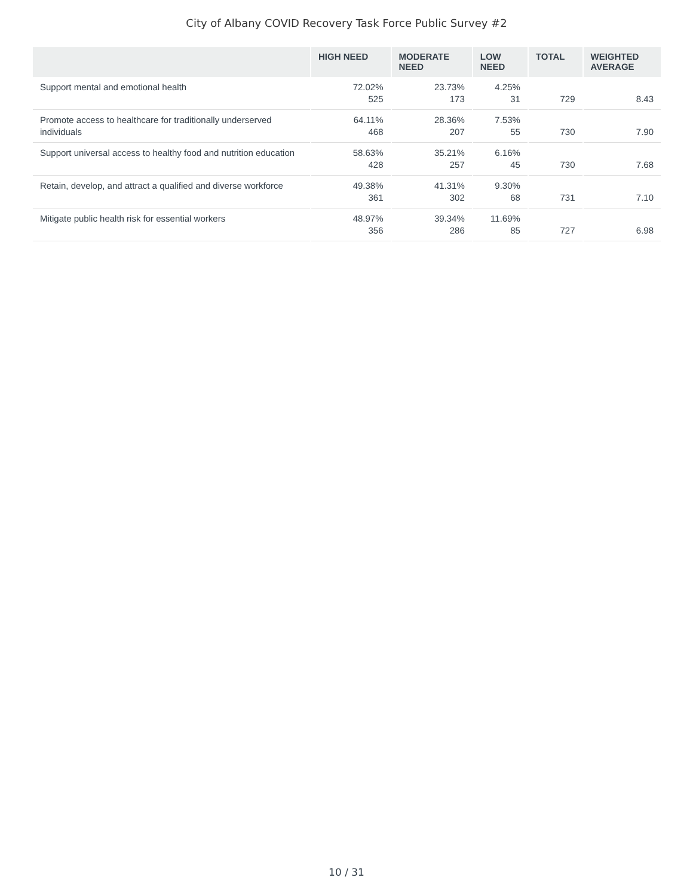City of Albany COVID Recovery Task Force Public Survey #2
| | HIGH NEED | MODERATE NEED | LOW NEED | TOTAL | WEIGHTED AVERAGE |
| --- | --- | --- | --- | --- | --- |
| Support mental and emotional health | 72.02% 525 | 23.73% 173 | 4.25% 31 | 729 | 8.43 |
| Promote access to healthcare for traditionally underserved individuals | 64.11% 468 | 28.36% 207 | 7.53% 55 | 730 | 7.90 |
| Support universal access to healthy food and nutrition education | 58.63% 428 | 35.21% 257 | 6.16% 45 | 730 | 7.68 |
| Retain, develop, and attract a qualified and diverse workforce | 49.38% 361 | 41.31% 302 | 9.30% 68 | 731 | 7.10 |
| Mitigate public health risk for essential workers | 48.97% 356 | 39.34% 286 | 11.69% 85 | 727 | 6.98 |
10 / 31